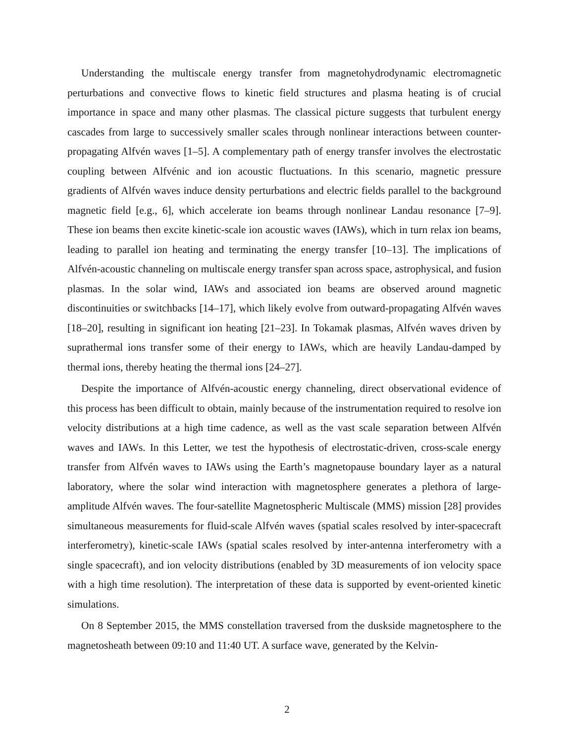Understanding the multiscale energy transfer from magnetohydrodynamic electromagnetic perturbations and convective flows to kinetic field structures and plasma heating is of crucial importance in space and many other plasmas. The classical picture suggests that turbulent energy cascades from large to successively smaller scales through nonlinear interactions between counter-propagating Alfvén waves [1–5]. A complementary path of energy transfer involves the electrostatic coupling between Alfvénic and ion acoustic fluctuations. In this scenario, magnetic pressure gradients of Alfvén waves induce density perturbations and electric fields parallel to the background magnetic field [e.g., 6], which accelerate ion beams through nonlinear Landau resonance [7–9]. These ion beams then excite kinetic-scale ion acoustic waves (IAWs), which in turn relax ion beams, leading to parallel ion heating and terminating the energy transfer [10–13]. The implications of Alfvén-acoustic channeling on multiscale energy transfer span across space, astrophysical, and fusion plasmas. In the solar wind, IAWs and associated ion beams are observed around magnetic discontinuities or switchbacks [14–17], which likely evolve from outward-propagating Alfvén waves [18–20], resulting in significant ion heating [21–23]. In Tokamak plasmas, Alfvén waves driven by suprathermal ions transfer some of their energy to IAWs, which are heavily Landau-damped by thermal ions, thereby heating the thermal ions [24–27].
Despite the importance of Alfvén-acoustic energy channeling, direct observational evidence of this process has been difficult to obtain, mainly because of the instrumentation required to resolve ion velocity distributions at a high time cadence, as well as the vast scale separation between Alfvén waves and IAWs. In this Letter, we test the hypothesis of electrostatic-driven, cross-scale energy transfer from Alfvén waves to IAWs using the Earth’s magnetopause boundary layer as a natural laboratory, where the solar wind interaction with magnetosphere generates a plethora of large-amplitude Alfvén waves. The four-satellite Magnetospheric Multiscale (MMS) mission [28] provides simultaneous measurements for fluid-scale Alfvén waves (spatial scales resolved by inter-spacecraft interferometry), kinetic-scale IAWs (spatial scales resolved by inter-antenna interferometry with a single spacecraft), and ion velocity distributions (enabled by 3D measurements of ion velocity space with a high time resolution). The interpretation of these data is supported by event-oriented kinetic simulations.
On 8 September 2015, the MMS constellation traversed from the duskside magnetosphere to the magnetosheath between 09:10 and 11:40 UT. A surface wave, generated by the Kelvin-
2